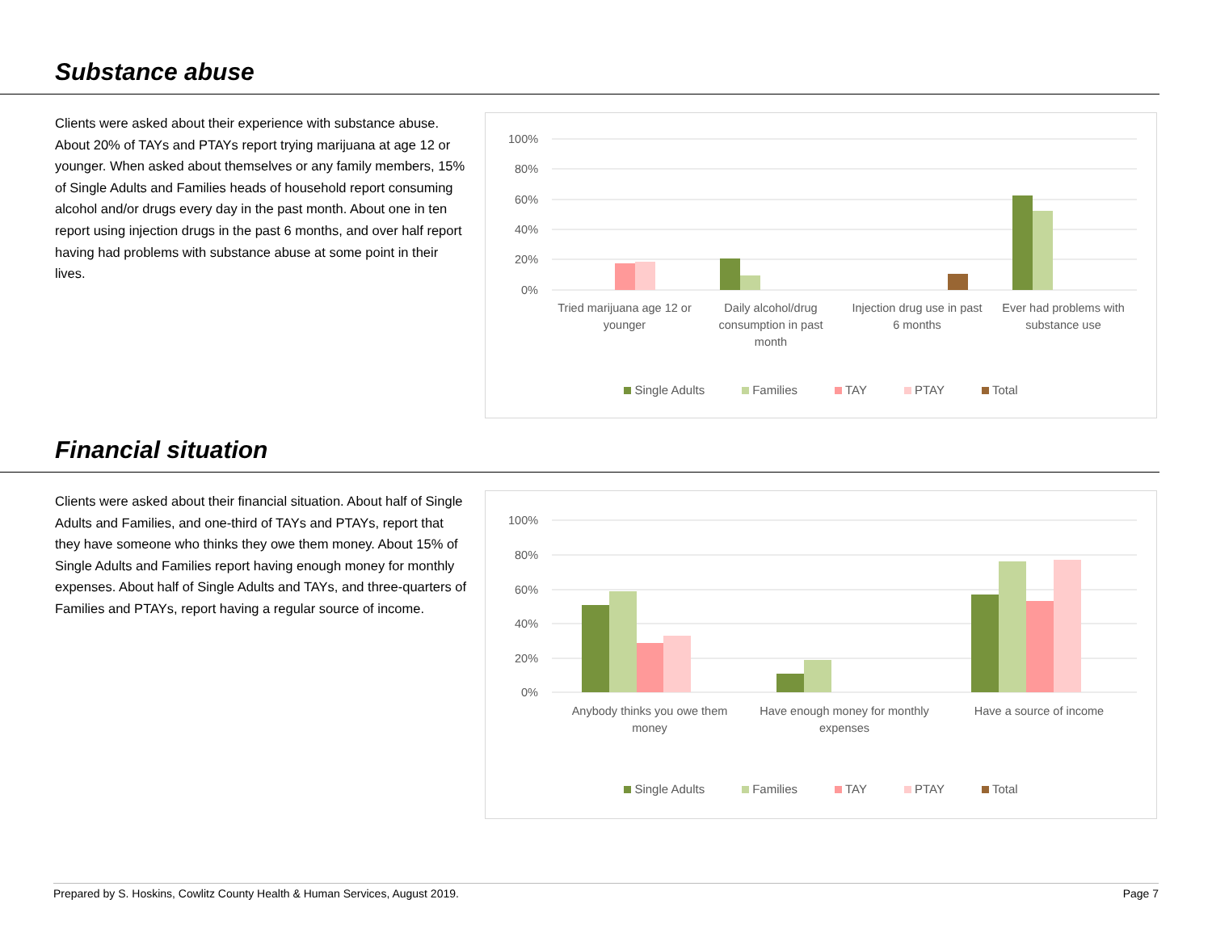Substance abuse
Clients were asked about their experience with substance abuse. About 20% of TAYs and PTAYs report trying marijuana at age 12 or younger. When asked about themselves or any family members, 15% of Single Adults and Families heads of household report consuming alcohol and/or drugs every day in the past month. About one in ten report using injection drugs in the past 6 months, and over half report having had problems with substance abuse at some point in their lives.
100%
80%
60%
40%
20%
0%
Tried marijuana age 12 or
younger
Daily alcohol/drug
consumption in past
month
Injection drug use in past
6 months
Ever had problems with
substance use
Single Adults Families TAY PTAY Total
Financial situation
Clients were asked about their financial situation. About half of Single Adults and Families, and one-third of TAYs and PTAYs, report that they have someone who thinks they owe them money. About 15% of Single Adults and Families report having enough money for monthly expenses. About half of Single Adults and TAYs, and three-quarters of Families and PTAYs, report having a regular source of income.
100%
80%
60%
40%
20%
0%
Anybody thinks you owe them
money
Have enough money for monthly
expenses
Have a source of income
Single Adults Families TAY PTAY Total
Prepared by S. Hoskins, Cowlitz County Health & Human Services, August 2019. Page 7